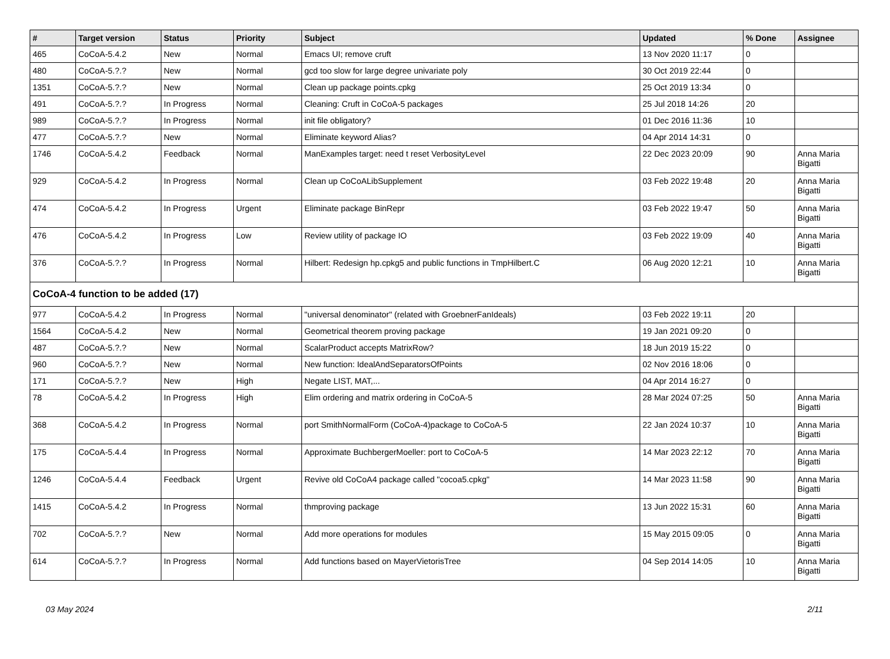| # | Target version | Status | Priority | Subject | Updated | % Done | Assignee |
| --- | --- | --- | --- | --- | --- | --- | --- |
| 465 | CoCoA-5.4.2 | New | Normal | Emacs UI; remove cruft | 13 Nov 2020 11:17 | 0 | |
| 480 | CoCoA-5.?.? | New | Normal | gcd too slow for large degree univariate poly | 30 Oct 2019 22:44 | 0 | |
| 1351 | CoCoA-5.?.? | New | Normal | Clean up package points.cpkg | 25 Oct 2019 13:34 | 0 | |
| 491 | CoCoA-5.?.? | In Progress | Normal | Cleaning: Cruft in CoCoA-5 packages | 25 Jul 2018 14:26 | 20 | |
| 989 | CoCoA-5.?.? | In Progress | Normal | init file obligatory? | 01 Dec 2016 11:36 | 10 | |
| 477 | CoCoA-5.?.? | New | Normal | Eliminate keyword Alias? | 04 Apr 2014 14:31 | 0 | |
| 1746 | CoCoA-5.4.2 | Feedback | Normal | ManExamples target: need t reset VerbosityLevel | 22 Dec 2023 20:09 | 90 | Anna Maria Bigatti |
| 929 | CoCoA-5.4.2 | In Progress | Normal | Clean up CoCoALibSupplement | 03 Feb 2022 19:48 | 20 | Anna Maria Bigatti |
| 474 | CoCoA-5.4.2 | In Progress | Urgent | Eliminate package BinRepr | 03 Feb 2022 19:47 | 50 | Anna Maria Bigatti |
| 476 | CoCoA-5.4.2 | In Progress | Low | Review utility of package IO | 03 Feb 2022 19:09 | 40 | Anna Maria Bigatti |
| 376 | CoCoA-5.?.? | In Progress | Normal | Hilbert: Redesign hp.cpkg5 and public functions in TmpHilbert.C | 06 Aug 2020 12:21 | 10 | Anna Maria Bigatti |
| CoCoA-4 function to be added (17) | | | | | | | |
| 977 | CoCoA-5.4.2 | In Progress | Normal | "universal denominator" (related with GroebnerFanIdeals) | 03 Feb 2022 19:11 | 20 | |
| 1564 | CoCoA-5.4.2 | New | Normal | Geometrical theorem proving package | 19 Jan 2021 09:20 | 0 | |
| 487 | CoCoA-5.?.? | New | Normal | ScalarProduct accepts MatrixRow? | 18 Jun 2019 15:22 | 0 | |
| 960 | CoCoA-5.?.? | New | Normal | New function: IdealAndSeparatorsOfPoints | 02 Nov 2016 18:06 | 0 | |
| 171 | CoCoA-5.?.? | New | High | Negate LIST, MAT,... | 04 Apr 2014 16:27 | 0 | |
| 78 | CoCoA-5.4.2 | In Progress | High | Elim ordering and matrix ordering in CoCoA-5 | 28 Mar 2024 07:25 | 50 | Anna Maria Bigatti |
| 368 | CoCoA-5.4.2 | In Progress | Normal | port SmithNormalForm (CoCoA-4)package to CoCoA-5 | 22 Jan 2024 10:37 | 10 | Anna Maria Bigatti |
| 175 | CoCoA-5.4.4 | In Progress | Normal | Approximate BuchbergerMoeller: port to CoCoA-5 | 14 Mar 2023 22:12 | 70 | Anna Maria Bigatti |
| 1246 | CoCoA-5.4.4 | Feedback | Urgent | Revive old CoCoA4 package called "cocoa5.cpkg" | 14 Mar 2023 11:58 | 90 | Anna Maria Bigatti |
| 1415 | CoCoA-5.4.2 | In Progress | Normal | thmproving package | 13 Jun 2022 15:31 | 60 | Anna Maria Bigatti |
| 702 | CoCoA-5.?.? | New | Normal | Add more operations for modules | 15 May 2015 09:05 | 0 | Anna Maria Bigatti |
| 614 | CoCoA-5.?.? | In Progress | Normal | Add functions based on MayerVietorisTree | 04 Sep 2014 14:05 | 10 | Anna Maria Bigatti |
03 May 2024 2/11